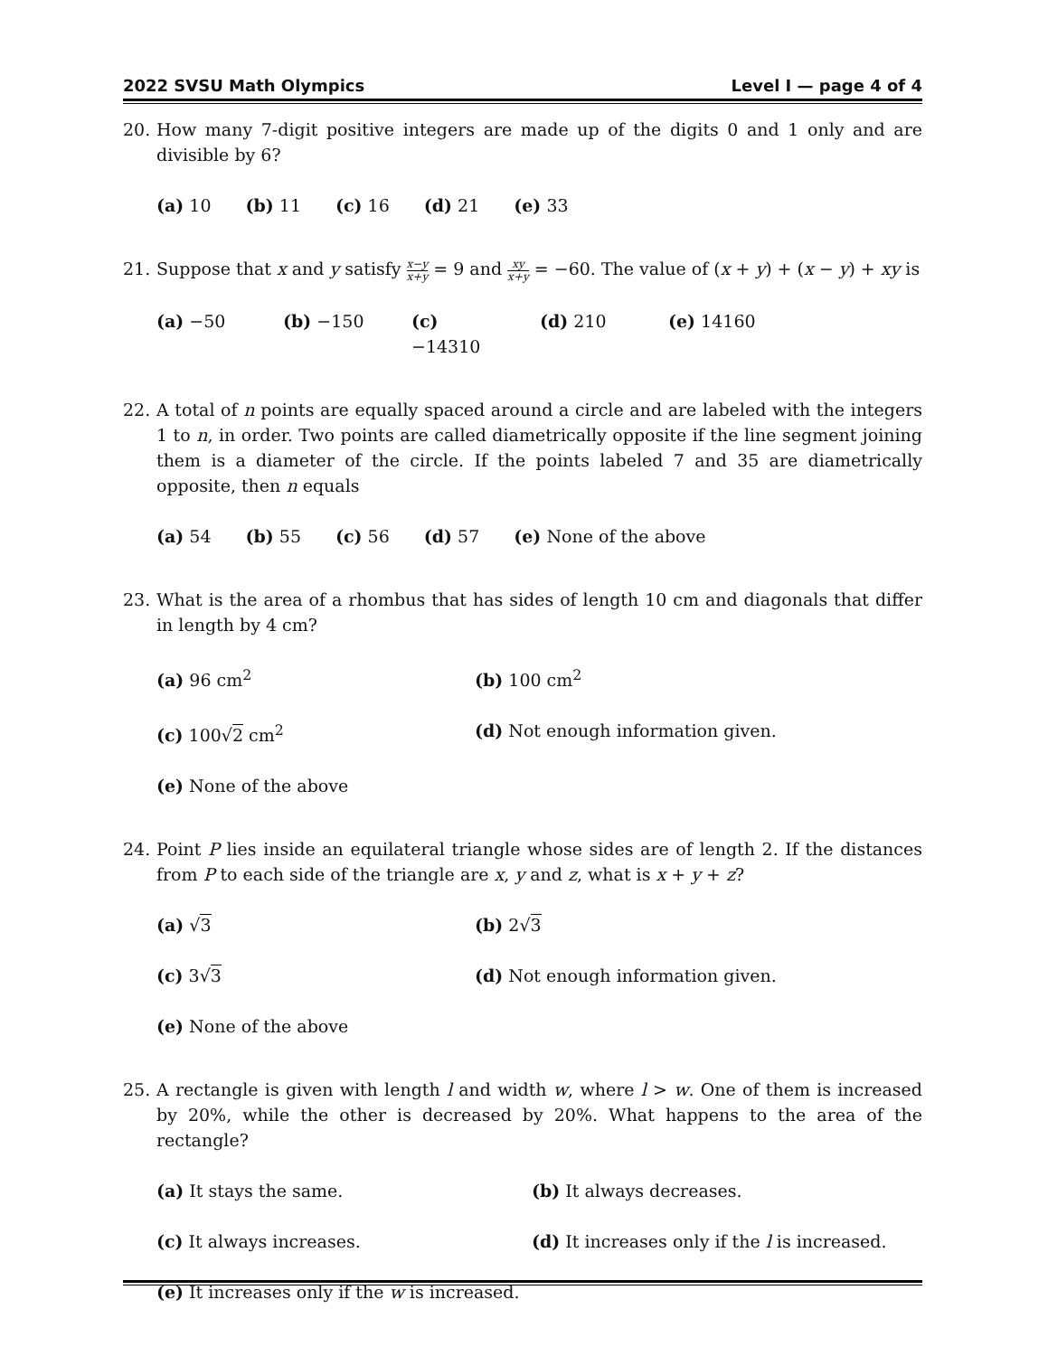2022 SVSU Math Olympics Level I — page 4 of 4
20. How many 7-digit positive integers are made up of the digits 0 and 1 only and are divisible by 6?
(a) 10 (b) 11 (c) 16 (d) 21 (e) 33
21. Suppose that x and y satisfy x−y x+y = 9 and xy x+y = −60. The value of (x + y) + (x − y) + xy is
(a) −50 (b) −150 (c) −14310 (d) 210 (e) 14160
22. A total of n points are equally spaced around a circle and are labeled with the integers 1 to n, in order. Two points are called diametrically opposite if the line segment joining them is a diameter of the circle. If the points labeled 7 and 35 are diametrically opposite, then n equals
(a) 54 (b) 55 (c) 56 (d) 57 (e) None of the above
23. What is the area of a rhombus that has sides of length 10 cm and diagonals that differ in length by 4 cm?
(a) 96 cm<sup>2</sup>
(b) 100 cm<sup>2</sup>
(c) 100√2 cm<sup>2</sup>
(d) Not enough information given.
(e) None of the above
24. Point P lies inside an equilateral triangle whose sides are of length 2. If the distances from P to each side of the triangle are x, y and z, what is x + y + z?
(a) √3
(b) 2√3
(c) 3√3
(d) Not enough information given.
(e) None of the above
25. A rectangle is given with length l and width w, where l > w. One of them is increased by 20%, while the other is decreased by 20%. What happens to the area of the rectangle?
(a) It stays the same.
(b) It always decreases.
(c) It always increases.
(d) It increases only if the l is increased.
(e) It increases only if the w is increased.